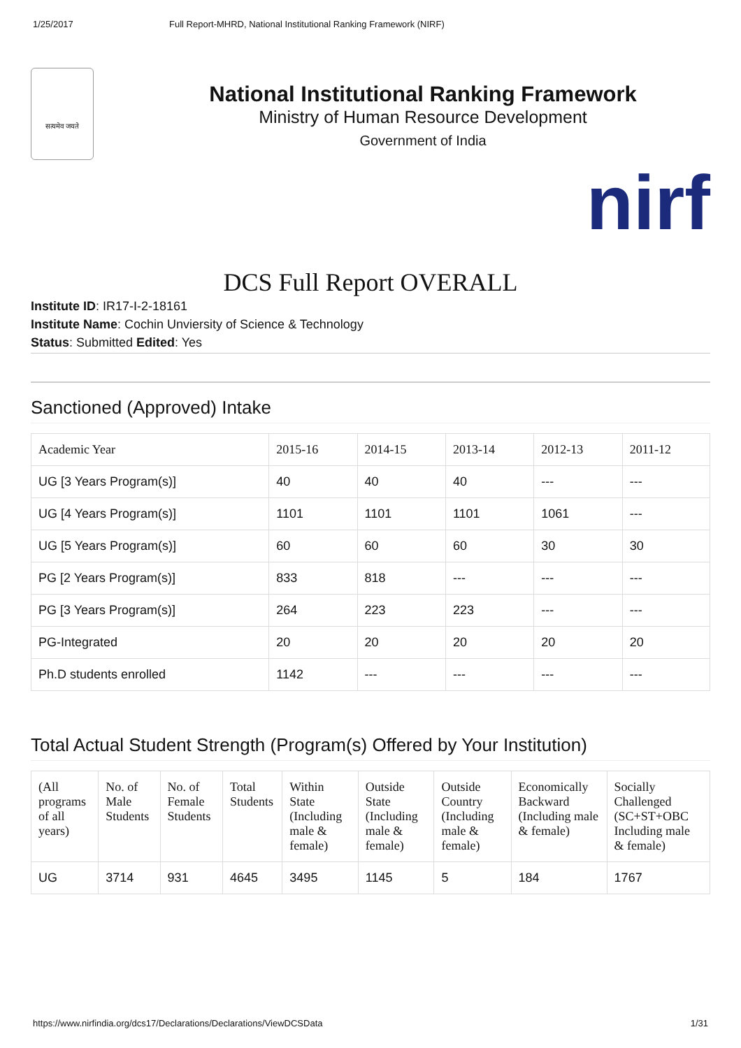1/25/2017 Full Report-MHRD, National Institutional Ranking Framework (NIRF)
सत्यमेव जयते
National Institutional Ranking Framework
Ministry of Human Resource Development
Government of India
nirf
DCS Full Report OVERALL
Institute ID: IR17-I-2-18161
Institute Name: Cochin Unviersity of Science & Technology
Status: Submitted Edited: Yes
Sanctioned (Approved) Intake
| Academic Year | 2015-16 | 2014-15 | 2013-14 | 2012-13 | 2011-12 |
| --- | --- | --- | --- | --- | --- |
| UG [3 Years Program(s)] | 40 | 40 | 40 | --- | --- |
| UG [4 Years Program(s)] | 1101 | 1101 | 1101 | 1061 | --- |
| UG [5 Years Program(s)] | 60 | 60 | 60 | 30 | 30 |
| PG [2 Years Program(s)] | 833 | 818 | --- | --- | --- |
| PG [3 Years Program(s)] | 264 | 223 | 223 | --- | --- |
| PG-Integrated | 20 | 20 | 20 | 20 | 20 |
| Ph.D students enrolled | 1142 | --- | --- | --- | --- |
Total Actual Student Strength (Program(s) Offered by Your Institution)
| (All programs of all years) | No. of Male Students | No. of Female Students | Total Students | Within State (Including male & female) | Outside State (Including male & female) | Outside Country (Including male & female) | Economically Backward (Including male & female) | Socially Challenged (SC+ST+OBC Including male & female) |
| --- | --- | --- | --- | --- | --- | --- | --- | --- |
| UG | 3714 | 931 | 4645 | 3495 | 1145 | 5 | 184 | 1767 |
https://www.nirfindia.org/dcs17/Declarations/Declarations/ViewDCSData 1/31